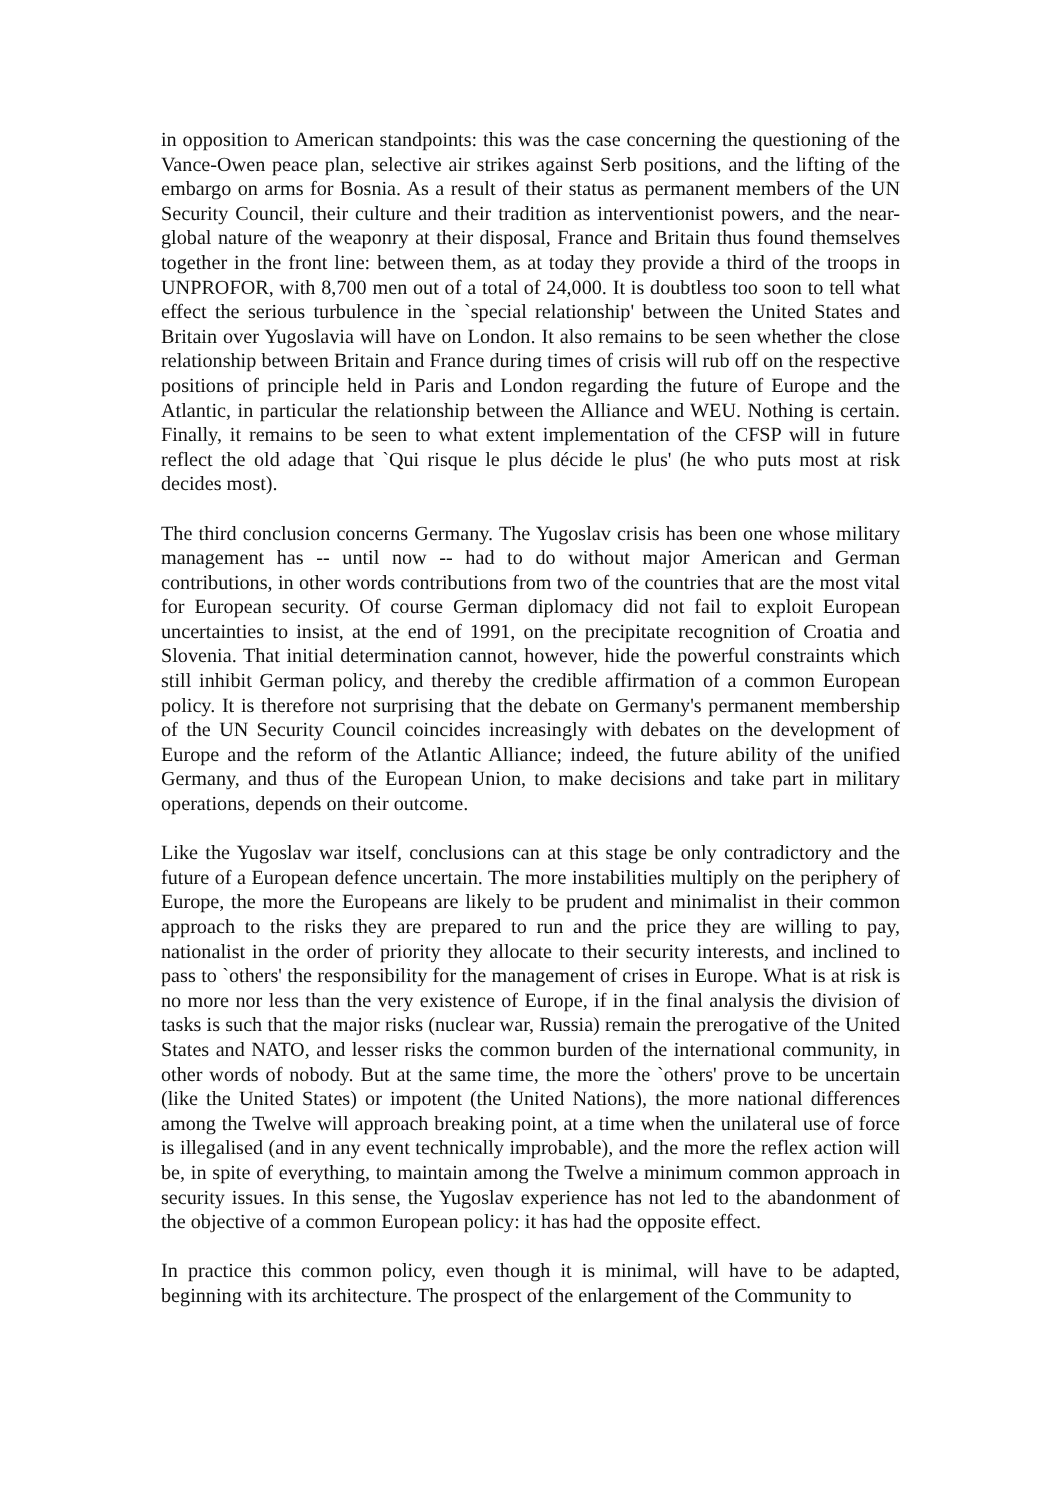in opposition to American standpoints: this was the case concerning the questioning of the Vance-Owen peace plan, selective air strikes against Serb positions, and the lifting of the embargo on arms for Bosnia. As a result of their status as permanent members of the UN Security Council, their culture and their tradition as interventionist powers, and the near-global nature of the weaponry at their disposal, France and Britain thus found themselves together in the front line: between them, as at today they provide a third of the troops in UNPROFOR, with 8,700 men out of a total of 24,000. It is doubtless too soon to tell what effect the serious turbulence in the `special relationship' between the United States and Britain over Yugoslavia will have on London. It also remains to be seen whether the close relationship between Britain and France during times of crisis will rub off on the respective positions of principle held in Paris and London regarding the future of Europe and the Atlantic, in particular the relationship between the Alliance and WEU. Nothing is certain. Finally, it remains to be seen to what extent implementation of the CFSP will in future reflect the old adage that `Qui risque le plus décide le plus' (he who puts most at risk decides most).
The third conclusion concerns Germany. The Yugoslav crisis has been one whose military management has -- until now -- had to do without major American and German contributions, in other words contributions from two of the countries that are the most vital for European security. Of course German diplomacy did not fail to exploit European uncertainties to insist, at the end of 1991, on the precipitate recognition of Croatia and Slovenia. That initial determination cannot, however, hide the powerful constraints which still inhibit German policy, and thereby the credible affirmation of a common European policy. It is therefore not surprising that the debate on Germany's permanent membership of the UN Security Council coincides increasingly with debates on the development of Europe and the reform of the Atlantic Alliance; indeed, the future ability of the unified Germany, and thus of the European Union, to make decisions and take part in military operations, depends on their outcome.
Like the Yugoslav war itself, conclusions can at this stage be only contradictory and the future of a European defence uncertain. The more instabilities multiply on the periphery of Europe, the more the Europeans are likely to be prudent and minimalist in their common approach to the risks they are prepared to run and the price they are willing to pay, nationalist in the order of priority they allocate to their security interests, and inclined to pass to `others' the responsibility for the management of crises in Europe. What is at risk is no more nor less than the very existence of Europe, if in the final analysis the division of tasks is such that the major risks (nuclear war, Russia) remain the prerogative of the United States and NATO, and lesser risks the common burden of the international community, in other words of nobody. But at the same time, the more the `others' prove to be uncertain (like the United States) or impotent (the United Nations), the more national differences among the Twelve will approach breaking point, at a time when the unilateral use of force is illegalised (and in any event technically improbable), and the more the reflex action will be, in spite of everything, to maintain among the Twelve a minimum common approach in security issues. In this sense, the Yugoslav experience has not led to the abandonment of the objective of a common European policy: it has had the opposite effect.
In practice this common policy, even though it is minimal, will have to be adapted, beginning with its architecture. The prospect of the enlargement of the Community to